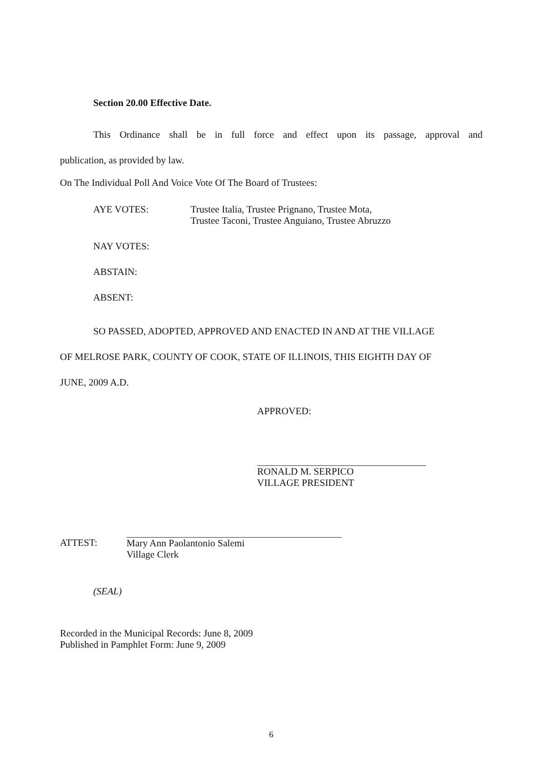Section 20.00 Effective Date.
This Ordinance shall be in full force and effect upon its passage, approval and
publication, as provided by law.
On The Individual Poll And Voice Vote Of The Board of Trustees:
AYE VOTES: Trustee Italia, Trustee Prignano, Trustee Mota,
Trustee Taconi, Trustee Anguiano, Trustee Abruzzo
NAY VOTES:
ABSTAIN:
ABSENT:
SO PASSED, ADOPTED, APPROVED AND ENACTED IN AND AT THE VILLAGE
OF MELROSE PARK, COUNTY OF COOK, STATE OF ILLINOIS, THIS EIGHTH DAY OF
JUNE, 2009 A.D.
APPROVED:
RONALD M. SERPICO
VILLAGE PRESIDENT
ATTEST: Mary Ann Paolantonio Salemi
Village Clerk
(SEAL)
Recorded in the Municipal Records: June 8, 2009
Published in Pamphlet Form: June 9, 2009
6